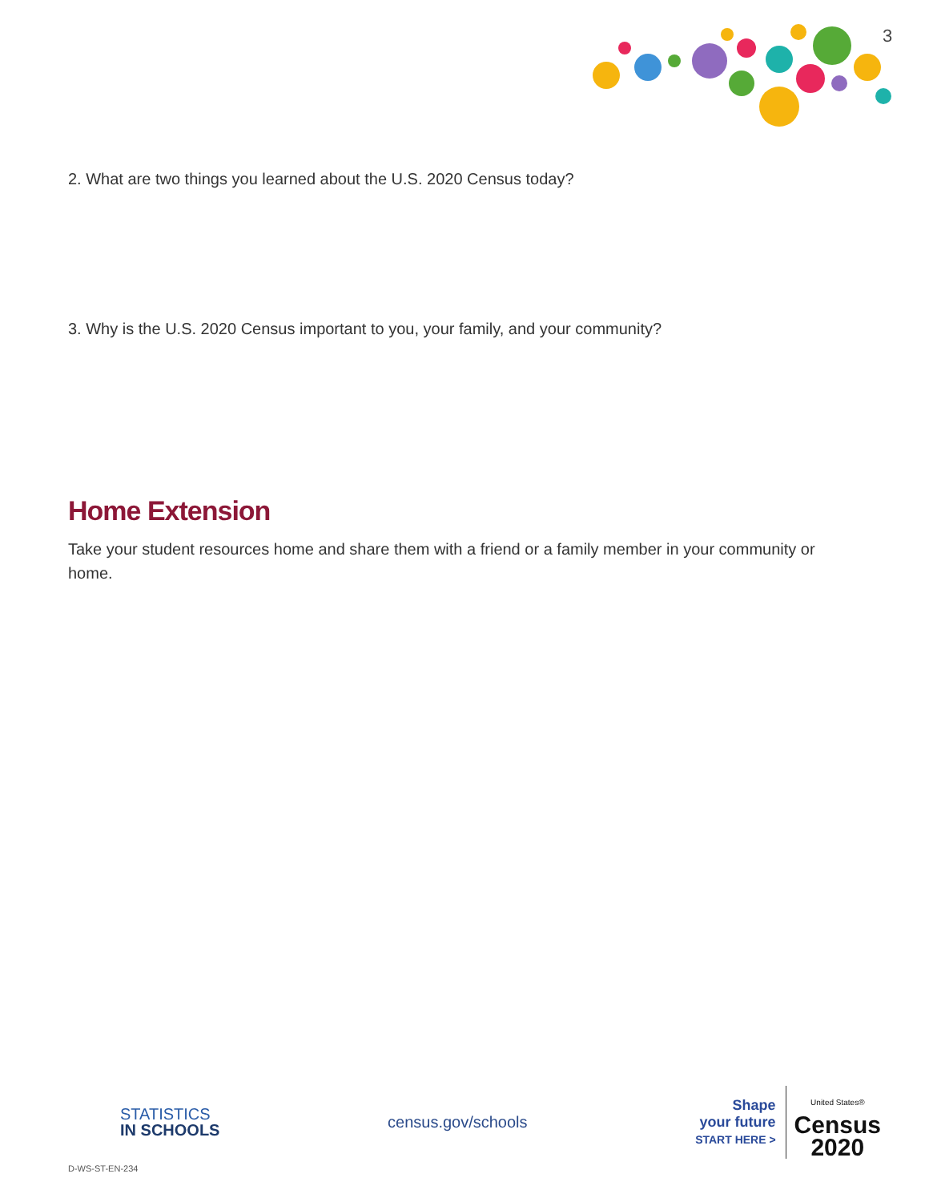3
2. What are two things you learned about the U.S. 2020 Census today?
3. Why is the U.S. 2020 Census important to you, your family, and your community?
Home Extension
Take your student resources home and share them with a friend or a family member in your community or home.
STATISTICS
IN SCHOOLS
census.gov/schools
Shape
your future
START HERE >
United States®
Census
2020
D-WS-ST-EN-234